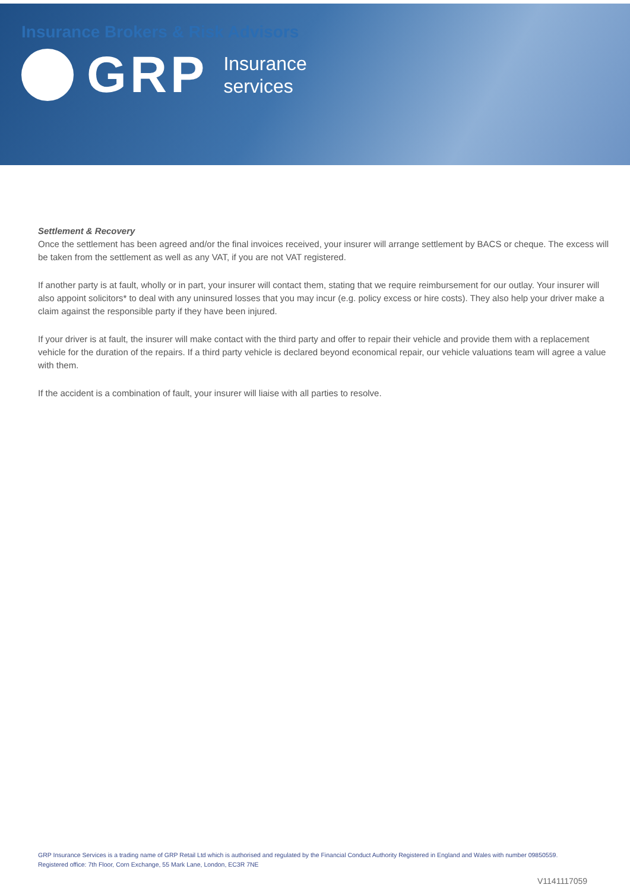Insurance Brokers & Risk Advisors
GRP
Insurance
services
Settlement & Recovery
Once the settlement has been agreed and/or the final invoices received, your insurer will arrange settlement by BACS or cheque. The excess will be taken from the settlement as well as any VAT, if you are not VAT registered.
If another party is at fault, wholly or in part, your insurer will contact them, stating that we require reimbursement for our outlay. Your insurer will also appoint solicitors* to deal with any uninsured losses that you may incur (e.g. policy excess or hire costs). They also help your driver make a claim against the responsible party if they have been injured.
If your driver is at fault, the insurer will make contact with the third party and offer to repair their vehicle and provide them with a replacement vehicle for the duration of the repairs. If a third party vehicle is declared beyond economical repair, our vehicle valuations team will agree a value with them.
If the accident is a combination of fault, your insurer will liaise with all parties to resolve.
GRP Insurance Services is a trading name of GRP Retail Ltd which is authorised and regulated by the Financial Conduct Authority Registered in England and Wales with number 09850559. Registered office: 7th Floor, Corn Exchange, 55 Mark Lane, London, EC3R 7NE
V1141117059